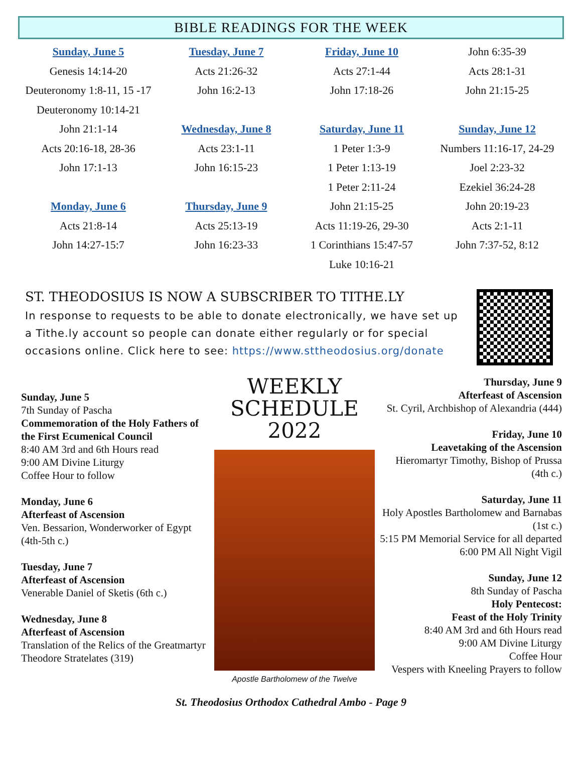BIBLE READINGS FOR THE WEEK
Sunday, June 5
Genesis 14:14-20
Deuteronomy 1:8-11, 15 -17
Deuteronomy 10:14-21
John 21:1-14
Acts 20:16-18, 28-36
John 17:1-13
Monday, June 6
Acts 21:8-14
John 14:27-15:7
Tuesday, June 7
Acts 21:26-32
John 16:2-13
Wednesday, June 8
Acts 23:1-11
John 16:15-23
Thursday, June 9
Acts 25:13-19
John 16:23-33
Friday, June 10
Acts 27:1-44
John 17:18-26
Saturday, June 11
1 Peter 1:3-9
1 Peter 1:13-19
1 Peter 2:11-24
John 21:15-25
Acts 11:19-26, 29-30
1 Corinthians 15:47-57
Luke 10:16-21
John 6:35-39
Acts 28:1-31
John 21:15-25
Sunday, June 12
Numbers 11:16-17, 24-29
Joel 2:23-32
Ezekiel 36:24-28
John 20:19-23
Acts 2:1-11
John 7:37-52, 8:12
ST. THEODOSIUS IS NOW A SUBSCRIBER TO TITHE.LY
In response to requests to be able to donate electronically, we have set up a Tithe.ly account so people can donate either regularly or for special occasions online. Click here to see: https://www.sttheodosius.org/donate
Sunday, June 5
7th Sunday of Pascha
Commemoration of the Holy Fathers of the First Ecumenical Council
8:40 AM 3rd and 6th Hours read
9:00 AM Divine Liturgy
Coffee Hour to follow
Monday, June 6
Afterfeast of Ascension
Ven. Bessarion, Wonderworker of Egypt (4th-5th c.)
Tuesday, June 7
Afterfeast of Ascension
Venerable Daniel of Sketis (6th c.)
Wednesday, June 8
Afterfeast of Ascension
Translation of the Relics of the Greatmartyr Theodore Stratelates (319)
WEEKLY
SCHEDULE
2022
Apostle Bartholomew of the Twelve
Thursday, June 9
Afterfeast of Ascension
St. Cyril, Archbishop of Alexandria (444)
Friday, June 10
Leavetaking of the Ascension
Hieromartyr Timothy, Bishop of Prussa (4th c.)
Saturday, June 11
Holy Apostles Bartholomew and Barnabas (1st c.)
5:15 PM Memorial Service for all departed
6:00 PM All Night Vigil
Sunday, June 12
8th Sunday of Pascha
Holy Pentecost:
Feast of the Holy Trinity
8:40 AM 3rd and 6th Hours read
9:00 AM Divine Liturgy
Coffee Hour
Vespers with Kneeling Prayers to follow
St. Theodosius Orthodox Cathedral Ambo - Page 9